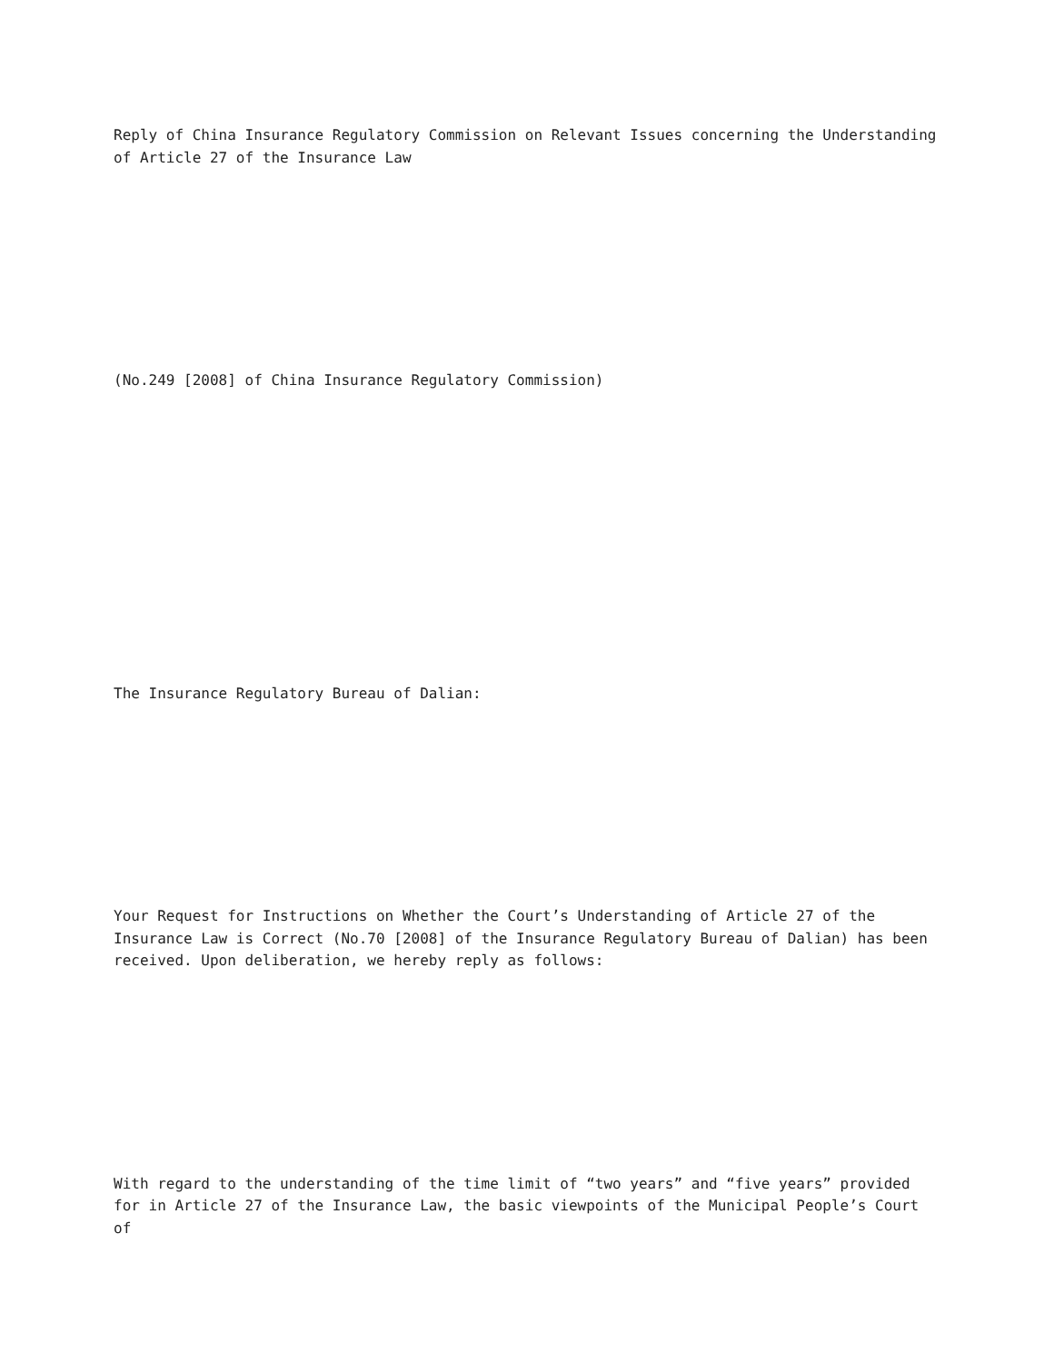Reply of China Insurance Regulatory Commission on Relevant Issues concerning the Understanding of Article 27 of the Insurance Law
(No.249 [2008] of China Insurance Regulatory Commission)
The Insurance Regulatory Bureau of Dalian:
Your Request for Instructions on Whether the Court’s Understanding of Article 27 of the Insurance Law is Correct (No.70 [2008] of the Insurance Regulatory Bureau of Dalian) has been received. Upon deliberation, we hereby reply as follows:
With regard to the understanding of the time limit of “two years” and “five years” provided for in Article 27 of the Insurance Law, the basic viewpoints of the Municipal People’s Court of